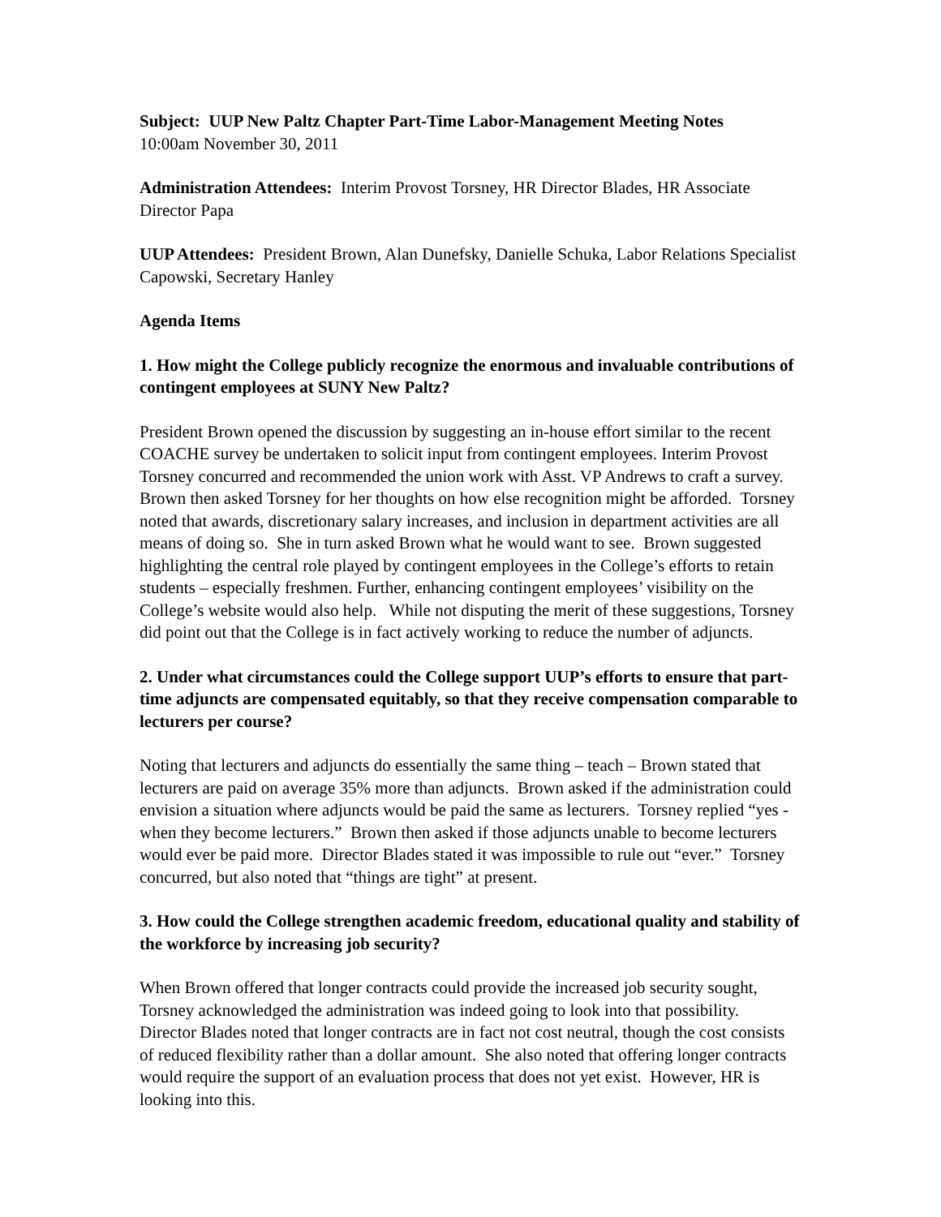Subject: UUP New Paltz Chapter Part-Time Labor-Management Meeting Notes
10:00am November 30, 2011
Administration Attendees: Interim Provost Torsney, HR Director Blades, HR Associate Director Papa
UUP Attendees: President Brown, Alan Dunefsky, Danielle Schuka, Labor Relations Specialist Capowski, Secretary Hanley
Agenda Items
1. How might the College publicly recognize the enormous and invaluable contributions of contingent employees at SUNY New Paltz?
President Brown opened the discussion by suggesting an in-house effort similar to the recent COACHE survey be undertaken to solicit input from contingent employees. Interim Provost Torsney concurred and recommended the union work with Asst. VP Andrews to craft a survey. Brown then asked Torsney for her thoughts on how else recognition might be afforded. Torsney noted that awards, discretionary salary increases, and inclusion in department activities are all means of doing so. She in turn asked Brown what he would want to see. Brown suggested highlighting the central role played by contingent employees in the College’s efforts to retain students – especially freshmen. Further, enhancing contingent employees’ visibility on the College’s website would also help. While not disputing the merit of these suggestions, Torsney did point out that the College is in fact actively working to reduce the number of adjuncts.
2. Under what circumstances could the College support UUP’s efforts to ensure that part-time adjuncts are compensated equitably, so that they receive compensation comparable to lecturers per course?
Noting that lecturers and adjuncts do essentially the same thing – teach – Brown stated that lecturers are paid on average 35% more than adjuncts. Brown asked if the administration could envision a situation where adjuncts would be paid the same as lecturers. Torsney replied “yes - when they become lecturers.” Brown then asked if those adjuncts unable to become lecturers would ever be paid more. Director Blades stated it was impossible to rule out “ever.” Torsney concurred, but also noted that “things are tight” at present.
3. How could the College strengthen academic freedom, educational quality and stability of the workforce by increasing job security?
When Brown offered that longer contracts could provide the increased job security sought, Torsney acknowledged the administration was indeed going to look into that possibility. Director Blades noted that longer contracts are in fact not cost neutral, though the cost consists of reduced flexibility rather than a dollar amount. She also noted that offering longer contracts would require the support of an evaluation process that does not yet exist. However, HR is looking into this.